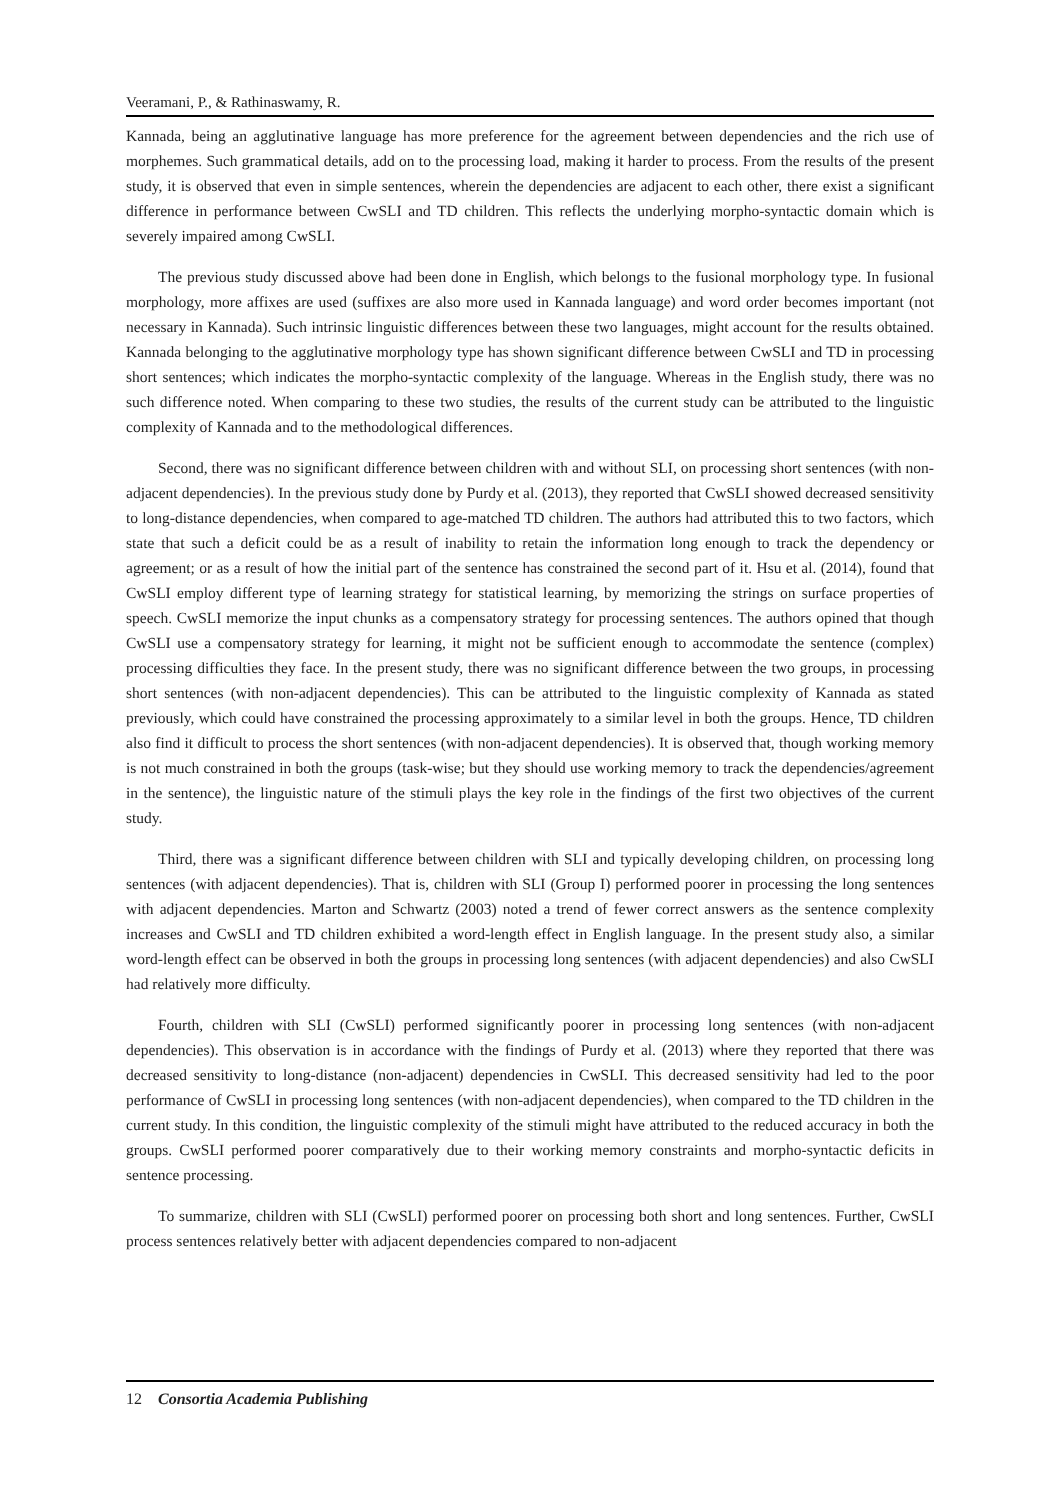Veeramani, P., & Rathinaswamy, R.
Kannada, being an agglutinative language has more preference for the agreement between dependencies and the rich use of morphemes. Such grammatical details, add on to the processing load, making it harder to process. From the results of the present study, it is observed that even in simple sentences, wherein the dependencies are adjacent to each other, there exist a significant difference in performance between CwSLI and TD children. This reflects the underlying morpho-syntactic domain which is severely impaired among CwSLI.
The previous study discussed above had been done in English, which belongs to the fusional morphology type. In fusional morphology, more affixes are used (suffixes are also more used in Kannada language) and word order becomes important (not necessary in Kannada). Such intrinsic linguistic differences between these two languages, might account for the results obtained. Kannada belonging to the agglutinative morphology type has shown significant difference between CwSLI and TD in processing short sentences; which indicates the morpho-syntactic complexity of the language. Whereas in the English study, there was no such difference noted. When comparing to these two studies, the results of the current study can be attributed to the linguistic complexity of Kannada and to the methodological differences.
Second, there was no significant difference between children with and without SLI, on processing short sentences (with non-adjacent dependencies). In the previous study done by Purdy et al. (2013), they reported that CwSLI showed decreased sensitivity to long-distance dependencies, when compared to age-matched TD children. The authors had attributed this to two factors, which state that such a deficit could be as a result of inability to retain the information long enough to track the dependency or agreement; or as a result of how the initial part of the sentence has constrained the second part of it. Hsu et al. (2014), found that CwSLI employ different type of learning strategy for statistical learning, by memorizing the strings on surface properties of speech. CwSLI memorize the input chunks as a compensatory strategy for processing sentences. The authors opined that though CwSLI use a compensatory strategy for learning, it might not be sufficient enough to accommodate the sentence (complex) processing difficulties they face. In the present study, there was no significant difference between the two groups, in processing short sentences (with non-adjacent dependencies). This can be attributed to the linguistic complexity of Kannada as stated previously, which could have constrained the processing approximately to a similar level in both the groups. Hence, TD children also find it difficult to process the short sentences (with non-adjacent dependencies). It is observed that, though working memory is not much constrained in both the groups (task-wise; but they should use working memory to track the dependencies/agreement in the sentence), the linguistic nature of the stimuli plays the key role in the findings of the first two objectives of the current study.
Third, there was a significant difference between children with SLI and typically developing children, on processing long sentences (with adjacent dependencies). That is, children with SLI (Group I) performed poorer in processing the long sentences with adjacent dependencies. Marton and Schwartz (2003) noted a trend of fewer correct answers as the sentence complexity increases and CwSLI and TD children exhibited a word-length effect in English language. In the present study also, a similar word-length effect can be observed in both the groups in processing long sentences (with adjacent dependencies) and also CwSLI had relatively more difficulty.
Fourth, children with SLI (CwSLI) performed significantly poorer in processing long sentences (with non-adjacent dependencies). This observation is in accordance with the findings of Purdy et al. (2013) where they reported that there was decreased sensitivity to long-distance (non-adjacent) dependencies in CwSLI. This decreased sensitivity had led to the poor performance of CwSLI in processing long sentences (with non-adjacent dependencies), when compared to the TD children in the current study. In this condition, the linguistic complexity of the stimuli might have attributed to the reduced accuracy in both the groups. CwSLI performed poorer comparatively due to their working memory constraints and morpho-syntactic deficits in sentence processing.
To summarize, children with SLI (CwSLI) performed poorer on processing both short and long sentences. Further, CwSLI process sentences relatively better with adjacent dependencies compared to non-adjacent
12 Consortia Academia Publishing